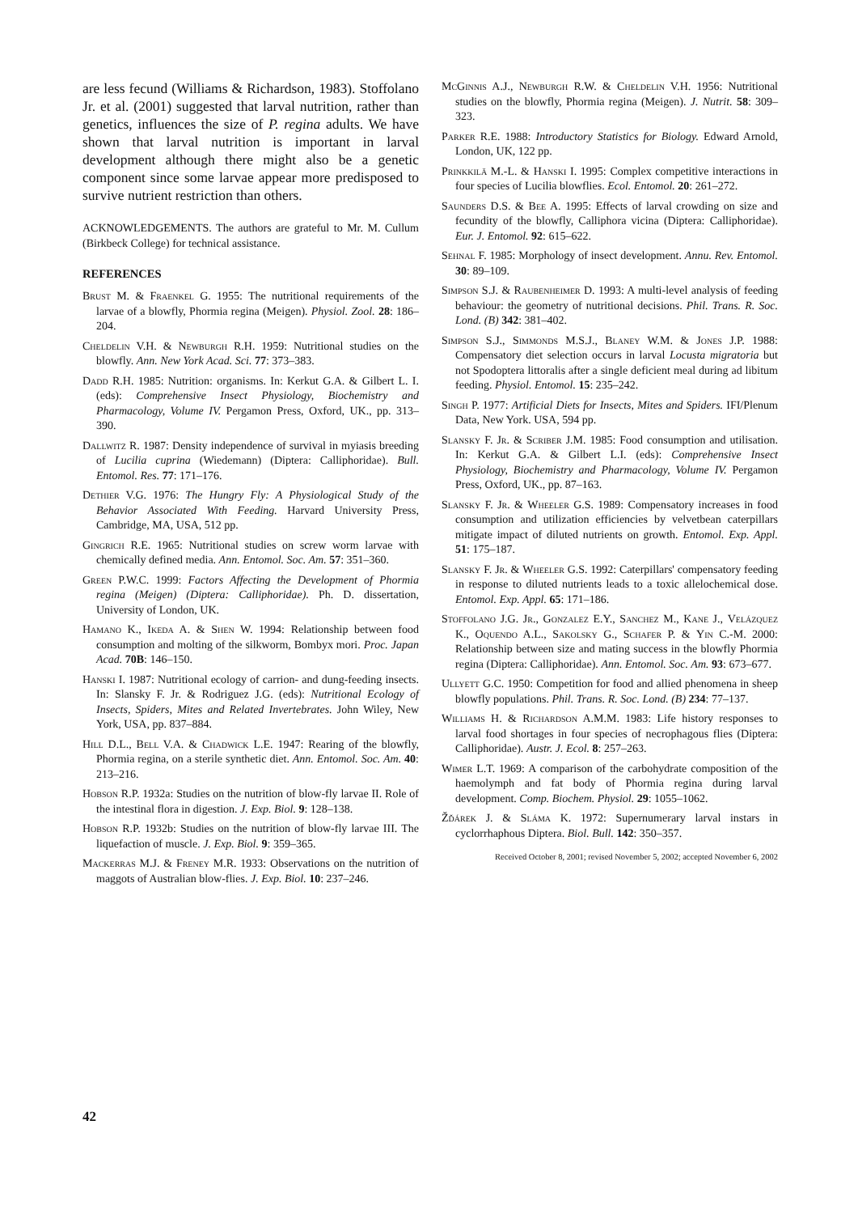are less fecund (Williams & Richardson, 1983). Stoffolano Jr. et al. (2001) suggested that larval nutrition, rather than genetics, influences the size of P. regina adults. We have shown that larval nutrition is important in larval development although there might also be a genetic component since some larvae appear more predisposed to survive nutrient restriction than others.
ACKNOWLEDGEMENTS. The authors are grateful to Mr. M. Cullum (Birkbeck College) for technical assistance.
REFERENCES
Brust M. & Fraenkel G. 1955: The nutritional requirements of the larvae of a blowfly, Phormia regina (Meigen). Physiol. Zool. 28: 186–204.
Cheldelin V.H. & Newburgh R.H. 1959: Nutritional studies on the blowfly. Ann. New York Acad. Sci. 77: 373–383.
Dadd R.H. 1985: Nutrition: organisms. In: Kerkut G.A. & Gilbert L. I. (eds): Comprehensive Insect Physiology, Biochemistry and Pharmacology, Volume IV. Pergamon Press, Oxford, UK., pp. 313–390.
Dallwitz R. 1987: Density independence of survival in myiasis breeding of Lucilia cuprina (Wiedemann) (Diptera: Calliphoridae). Bull. Entomol. Res. 77: 171–176.
Dethier V.G. 1976: The Hungry Fly: A Physiological Study of the Behavior Associated With Feeding. Harvard University Press, Cambridge, MA, USA, 512 pp.
Gingrich R.E. 1965: Nutritional studies on screw worm larvae with chemically defined media. Ann. Entomol. Soc. Am. 57: 351–360.
Green P.W.C. 1999: Factors Affecting the Development of Phormia regina (Meigen) (Diptera: Calliphoridae). Ph. D. dissertation, University of London, UK.
Hamano K., Ikeda A. & Shen W. 1994: Relationship between food consumption and molting of the silkworm, Bombyx mori. Proc. Japan Acad. 70B: 146–150.
Hanski I. 1987: Nutritional ecology of carrion- and dung-feeding insects. In: Slansky F. Jr. & Rodriguez J.G. (eds): Nutritional Ecology of Insects, Spiders, Mites and Related Invertebrates. John Wiley, New York, USA, pp. 837–884.
Hill D.L., Bell V.A. & Chadwick L.E. 1947: Rearing of the blowfly, Phormia regina, on a sterile synthetic diet. Ann. Entomol. Soc. Am. 40: 213–216.
Hobson R.P. 1932a: Studies on the nutrition of blow-fly larvae II. Role of the intestinal flora in digestion. J. Exp. Biol. 9: 128–138.
Hobson R.P. 1932b: Studies on the nutrition of blow-fly larvae III. The liquefaction of muscle. J. Exp. Biol. 9: 359–365.
Mackerras M.J. & Freney M.R. 1933: Observations on the nutrition of maggots of Australian blow-flies. J. Exp. Biol. 10: 237–246.
McGinnis A.J., Newburgh R.W. & Cheldelin V.H. 1956: Nutritional studies on the blowfly, Phormia regina (Meigen). J. Nutrit. 58: 309–323.
Parker R.E. 1988: Introductory Statistics for Biology. Edward Arnold, London, UK, 122 pp.
Prinkkilä M.-L. & Hanski I. 1995: Complex competitive interactions in four species of Lucilia blowflies. Ecol. Entomol. 20: 261–272.
Saunders D.S. & Bee A. 1995: Effects of larval crowding on size and fecundity of the blowfly, Calliphora vicina (Diptera: Calliphoridae). Eur. J. Entomol. 92: 615–622.
Sehnal F. 1985: Morphology of insect development. Annu. Rev. Entomol. 30: 89–109.
Simpson S.J. & Raubenheimer D. 1993: A multi-level analysis of feeding behaviour: the geometry of nutritional decisions. Phil. Trans. R. Soc. Lond. (B) 342: 381–402.
Simpson S.J., Simmonds M.S.J., Blaney W.M. & Jones J.P. 1988: Compensatory diet selection occurs in larval Locusta migratoria but not Spodoptera littoralis after a single deficient meal during ad libitum feeding. Physiol. Entomol. 15: 235–242.
Singh P. 1977: Artificial Diets for Insects, Mites and Spiders. IFI/Plenum Data, New York. USA, 594 pp.
Slansky F. Jr. & Scriber J.M. 1985: Food consumption and utilisation. In: Kerkut G.A. & Gilbert L.I. (eds): Comprehensive Insect Physiology, Biochemistry and Pharmacology, Volume IV. Pergamon Press, Oxford, UK., pp. 87–163.
Slansky F. Jr. & Wheeler G.S. 1989: Compensatory increases in food consumption and utilization efficiencies by velvetbean caterpillars mitigate impact of diluted nutrients on growth. Entomol. Exp. Appl. 51: 175–187.
Slansky F. Jr. & Wheeler G.S. 1992: Caterpillars' compensatory feeding in response to diluted nutrients leads to a toxic allelochemical dose. Entomol. Exp. Appl. 65: 171–186.
Stoffolano J.G. Jr., Gonzalez E.Y., Sanchez M., Kane J., Velázquez K., Oquendo A.L., Sakolsky G., Schafer P. & Yin C.-M. 2000: Relationship between size and mating success in the blowfly Phormia regina (Diptera: Calliphoridae). Ann. Entomol. Soc. Am. 93: 673–677.
Ullyett G.C. 1950: Competition for food and allied phenomena in sheep blowfly populations. Phil. Trans. R. Soc. Lond. (B) 234: 77–137.
Williams H. & Richardson A.M.M. 1983: Life history responses to larval food shortages in four species of necrophagous flies (Diptera: Calliphoridae). Austr. J. Ecol. 8: 257–263.
Wimer L.T. 1969: A comparison of the carbohydrate composition of the haemolymph and fat body of Phormia regina during larval development. Comp. Biochem. Physiol. 29: 1055–1062.
Žďárek J. & Sláma K. 1972: Supernumerary larval instars in cyclorrhaphous Diptera. Biol. Bull. 142: 350–357.
Received October 8, 2001; revised November 5, 2002; accepted November 6, 2002
42